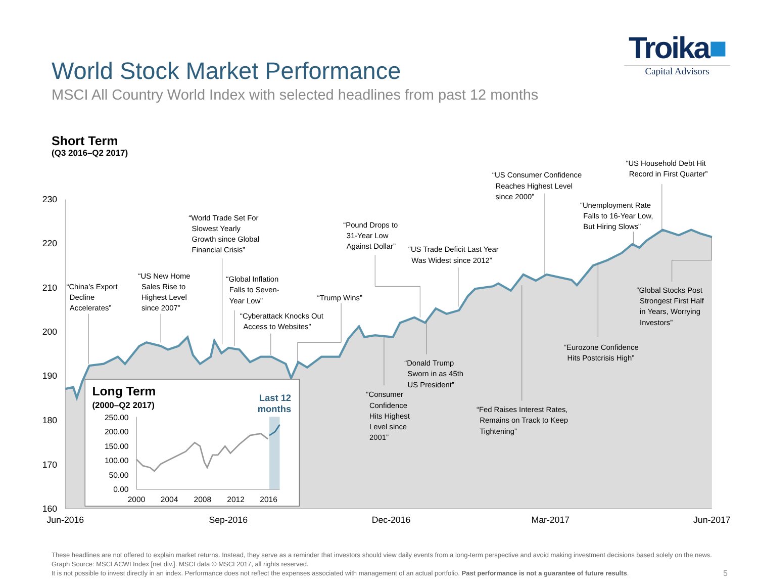World Stock Market Performance
MSCI All Country World Index with selected headlines from past 12 months
Troika■
Capital Advisors
Short Term
(Q3 2016–Q2 2017)
230
220
210
200
190
180
170
160
Jun-2016
Sep-2016
Dec-2016
Mar-2017
Jun-2017
“China’s Export Decline Accelerates”
“US New Home Sales Rise to Highest Level since 2007”
“World Trade Set For Slowest Yearly Growth since Global Financial Crisis”
“Global Inflation Falls to Seven- Year Low”
“Cyberattack Knocks Out Access to Websites”
“Trump Wins”
“Pound Drops to 31-Year Low Against Dollar”
“US Trade Deficit Last Year Was Widest since 2012”
“US Consumer Confidence Reaches Highest Level since 2000”
“US Household Debt Hit Record in First Quarter”
“Unemployment Rate Falls to 16-Year Low, But Hiring Slows”
“Global Stocks Post Strongest First Half in Years, Worrying Investors”
“Eurozone Confidence Hits Postcrisis High”
“Donald Trump Sworn in as 45th US President”
“Consumer Confidence Hits Highest Level since 2001”
“Fed Raises Interest Rates, Remains on Track to Keep Tightening”
Long Term
(2000–Q2 2017)
Last 12 months
250.00
200.00
150.00
100.00
50.00
0.00
2000
2004
2008
2012
2016
These headlines are not offered to explain market returns. Instead, they serve as a reminder that investors should view daily events from a long-term perspective and avoid making investment decisions based solely on the news.
Graph Source: MSCI ACWI Index [net div.]. MSCI data © MSCI 2017, all rights reserved.
It is not possible to invest directly in an index. Performance does not reflect the expenses associated with management of an actual portfolio. Past performance is not a guarantee of future results.
5